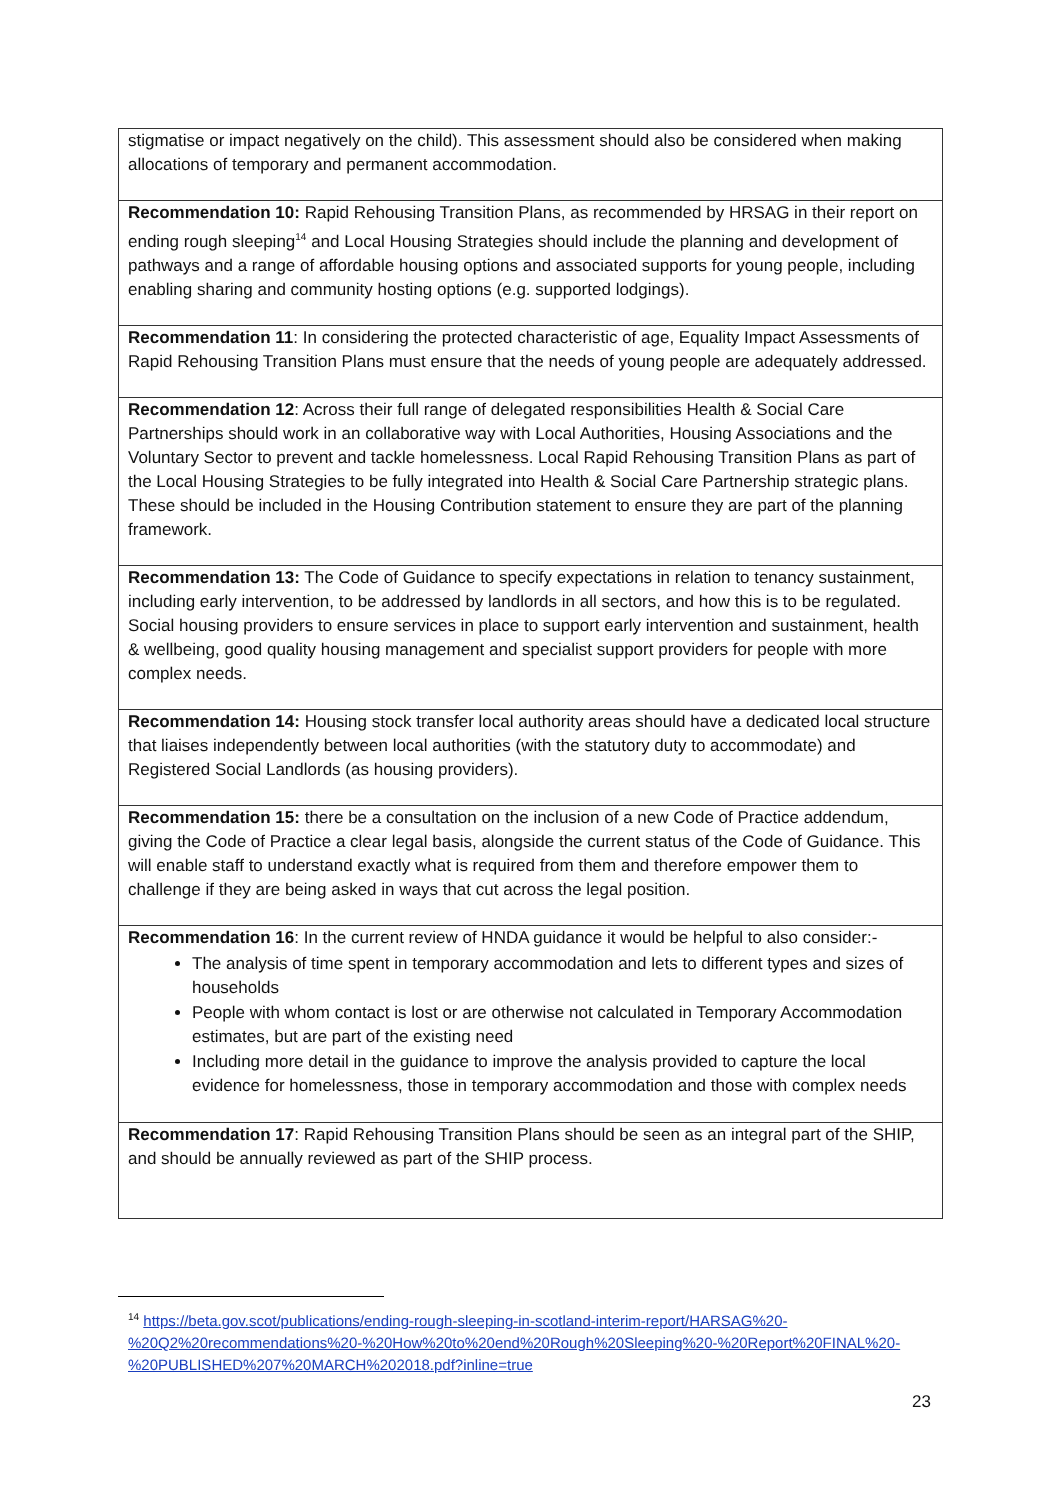| stigmatise or impact negatively on the child). This assessment should also be considered when making allocations of temporary and permanent accommodation. |
| Recommendation 10: Rapid Rehousing Transition Plans, as recommended by HRSAG in their report on ending rough sleeping<sup>14</sup> and Local Housing Strategies should include the planning and development of pathways and a range of affordable housing options and associated supports for young people, including enabling sharing and community hosting options (e.g. supported lodgings). |
| Recommendation 11 : In considering the protected characteristic of age, Equality Impact Assessments of Rapid Rehousing Transition Plans must ensure that the needs of young people are adequately addressed. |
| Recommendation 12 : Across their full range of delegated responsibilities Health & Social Care Partnerships should work in an collaborative way with Local Authorities, Housing Associations and the Voluntary Sector to prevent and tackle homelessness. Local Rapid Rehousing Transition Plans as part of the Local Housing Strategies to be fully integrated into Health & Social Care Partnership strategic plans. These should be included in the Housing Contribution statement to ensure they are part of the planning framework. |
| Recommendation 13: The Code of Guidance to specify expectations in relation to tenancy sustainment, including early intervention, to be addressed by landlords in all sectors, and how this is to be regulated. Social housing providers to ensure services in place to support early intervention and sustainment, health & wellbeing, good quality housing management and specialist support providers for people with more complex needs. |
| Recommendation 14: Housing stock transfer local authority areas should have a dedicated local structure that liaises independently between local authorities (with the statutory duty to accommodate) and Registered Social Landlords (as housing providers). |
| Recommendation 15: there be a consultation on the inclusion of a new Code of Practice addendum, giving the Code of Practice a clear legal basis, alongside the current status of the Code of Guidance. This will enable staff to understand exactly what is required from them and therefore empower them to challenge if they are being asked in ways that cut across the legal position. |
| Recommendation 16 : In the current review of HNDA guidance it would be helpful to also consider:- The analysis of time spent in temporary accommodation and lets to different types and sizes of households People with whom contact is lost or are otherwise not calculated in Temporary Accommodation estimates, but are part of the existing need Including more detail in the guidance to improve the analysis provided to capture the local evidence for homelessness, those in temporary accommodation and those with complex needs |
| Recommendation 17 : Rapid Rehousing Transition Plans should be seen as an integral part of the SHIP, and should be annually reviewed as part of the SHIP process. |
<sup>14</sup> https://beta.gov.scot/publications/ending-rough-sleeping-in-scotland-interim-report/HARSAG%20-%20Q2%20recommendations%20-%20How%20to%20end%20Rough%20Sleeping%20-%20Report%20FINAL%20-%20PUBLISHED%207%20MARCH%202018.pdf?inline=true
23